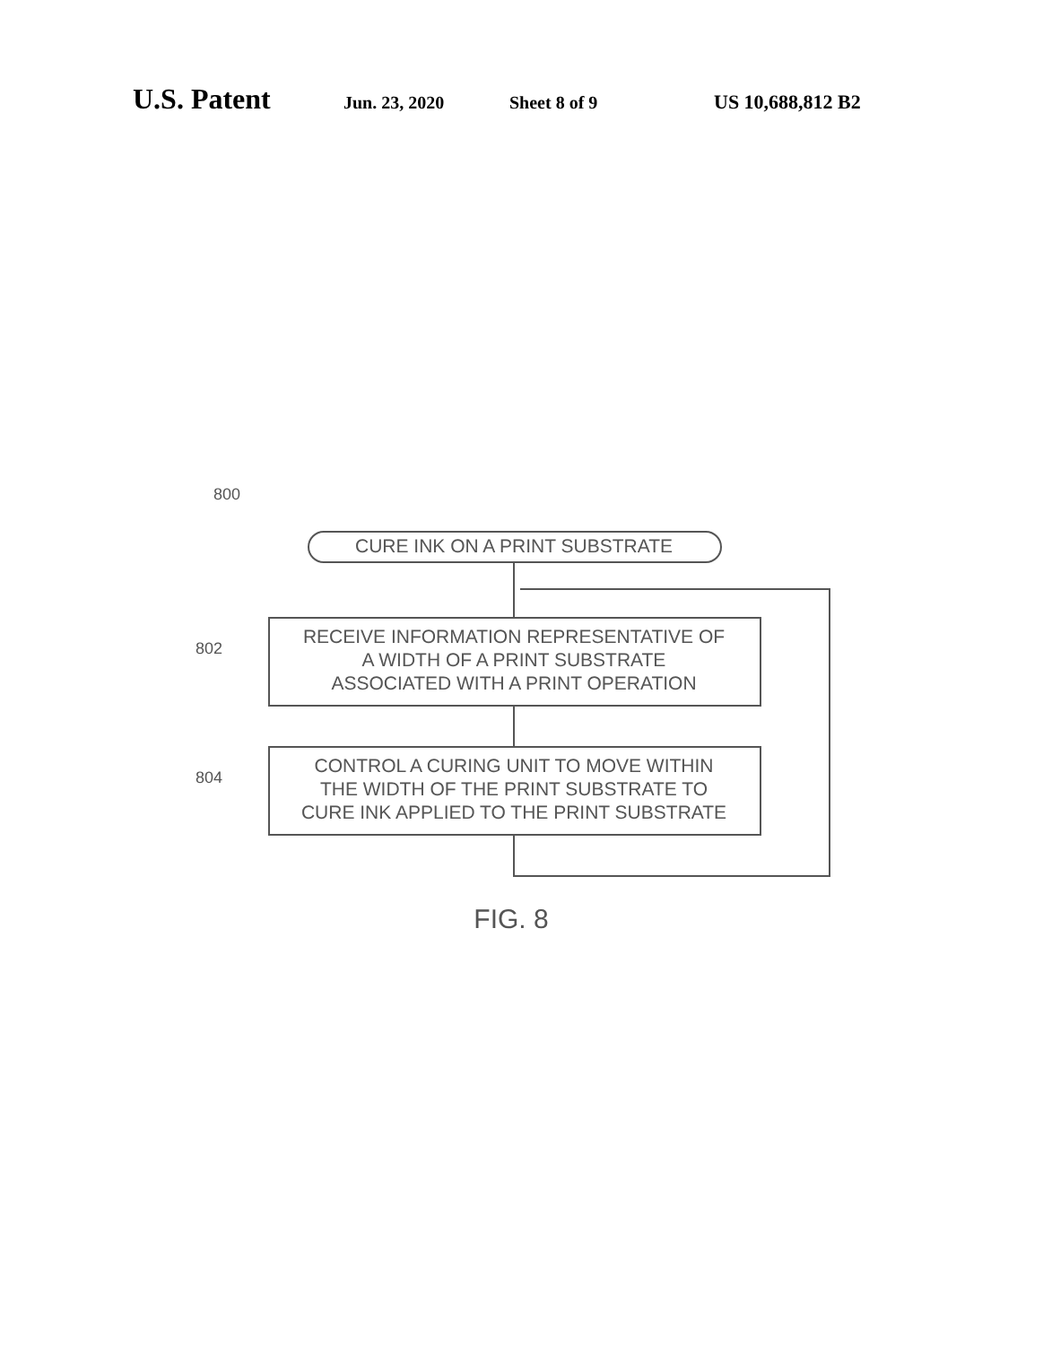U.S. Patent Jun. 23, 2020 Sheet 8 of 9 US 10,688,812 B2
800
CURE INK ON A PRINT SUBSTRATE
802
RECEIVE INFORMATION REPRESENTATIVE OF
A WIDTH OF A PRINT SUBSTRATE
ASSOCIATED WITH A PRINT OPERATION
804
CONTROL A CURING UNIT TO MOVE WITHIN
THE WIDTH OF THE PRINT SUBSTRATE TO
CURE INK APPLIED TO THE PRINT SUBSTRATE
FIG. 8